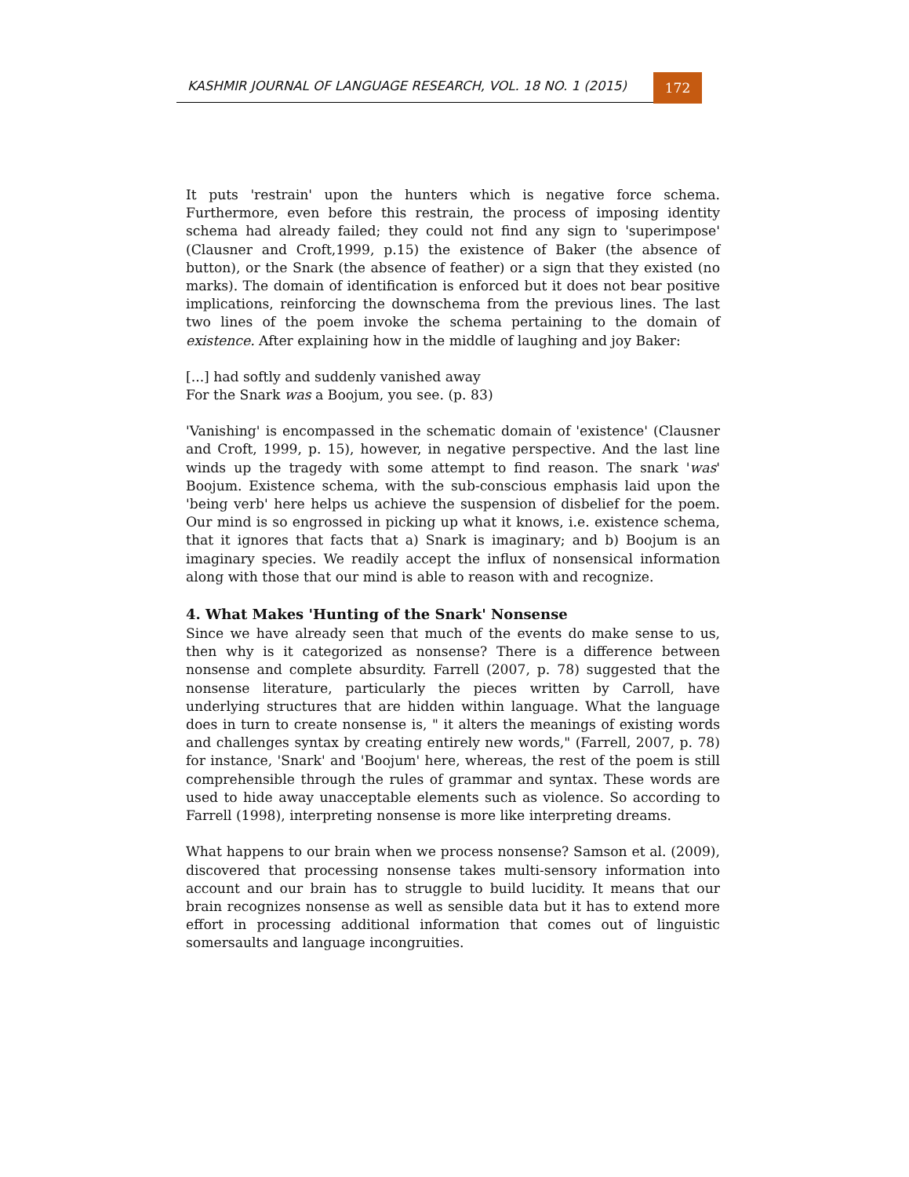KASHMIR JOURNAL OF LANGUAGE RESEARCH, VOL. 18 NO. 1 (2015) 172
It puts 'restrain' upon the hunters which is negative force schema. Furthermore, even before this restrain, the process of imposing identity schema had already failed; they could not find any sign to 'superimpose' (Clausner and Croft,1999, p.15) the existence of Baker (the absence of button), or the Snark (the absence of feather) or a sign that they existed (no marks). The domain of identification is enforced but it does not bear positive implications, reinforcing the downschema from the previous lines. The last two lines of the poem invoke the schema pertaining to the domain of existence. After explaining how in the middle of laughing and joy Baker:
[...] had softly and suddenly vanished away
For the Snark was a Boojum, you see. (p. 83)
'Vanishing' is encompassed in the schematic domain of 'existence' (Clausner and Croft, 1999, p. 15), however, in negative perspective. And the last line winds up the tragedy with some attempt to find reason. The snark 'was' Boojum. Existence schema, with the sub-conscious emphasis laid upon the 'being verb' here helps us achieve the suspension of disbelief for the poem. Our mind is so engrossed in picking up what it knows, i.e. existence schema, that it ignores that facts that a) Snark is imaginary; and b) Boojum is an imaginary species. We readily accept the influx of nonsensical information along with those that our mind is able to reason with and recognize.
4. What Makes 'Hunting of the Snark' Nonsense
Since we have already seen that much of the events do make sense to us, then why is it categorized as nonsense? There is a difference between nonsense and complete absurdity. Farrell (2007, p. 78) suggested that the nonsense literature, particularly the pieces written by Carroll, have underlying structures that are hidden within language. What the language does in turn to create nonsense is, " it alters the meanings of existing words and challenges syntax by creating entirely new words," (Farrell, 2007, p. 78) for instance, 'Snark' and 'Boojum' here, whereas, the rest of the poem is still comprehensible through the rules of grammar and syntax. These words are used to hide away unacceptable elements such as violence. So according to Farrell (1998), interpreting nonsense is more like interpreting dreams.
What happens to our brain when we process nonsense? Samson et al. (2009), discovered that processing nonsense takes multi-sensory information into account and our brain has to struggle to build lucidity. It means that our brain recognizes nonsense as well as sensible data but it has to extend more effort in processing additional information that comes out of linguistic somersaults and language incongruities.